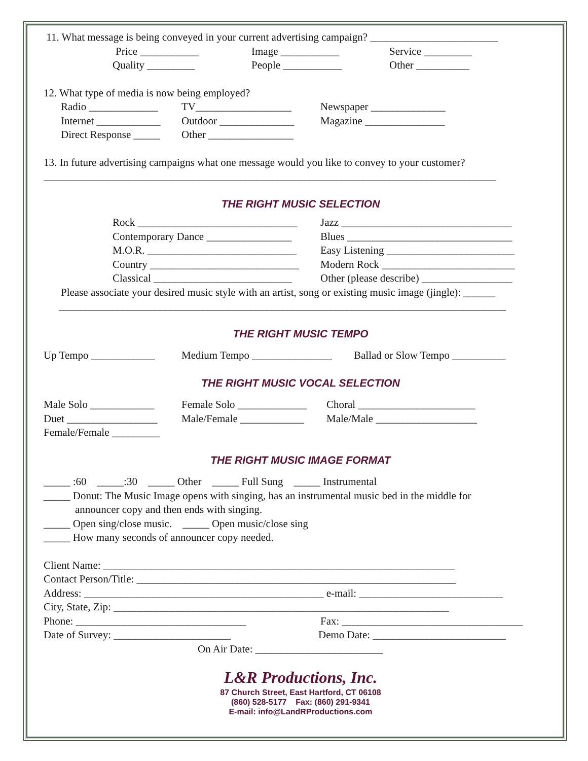11. What message is being conveyed in your current advertising campaign? ________________________
Price ___________ Image ___________ Service _________
Quality _________ People ___________ Other __________
12. What type of media is now being employed?
Radio _____________ TV__________________ Newspaper ______________
Internet ____________ Outdoor ______________ Magazine _______________
Direct Response _____ Other ________________
13. In future advertising campaigns what one message would you like to convey to your customer?
_____________________________________________________________________________________
THE RIGHT MUSIC SELECTION
Rock ______________________________ Jazz ________________________________
Contemporary Dance ________________ Blues _______________________________
M.O.R. ____________________________ Easy Listening ________________________
Country ____________________________ Modern Rock _________________________
Classical __________________________ Other (please describe) _________________
Please associate your desired music style with an artist, song or existing music image (jingle): ______
____________________________________________________________________________________
THE RIGHT MUSIC TEMPO
Up Tempo ____________ Medium Tempo _______________ Ballad or Slow Tempo __________
THE RIGHT MUSIC VOCAL SELECTION
Male Solo ____________ Female Solo _____________ Choral ______________________
Duet _________________ Male/Female ____________ Male/Male ___________________
Female/Female _________
THE RIGHT MUSIC IMAGE FORMAT
_____ :60 _____:30 _____ Other _____ Full Sung _____ Instrumental
_____ Donut: The Music Image opens with singing, has an instrumental music bed in the middle for
announcer copy and then ends with singing.
_____ Open sing/close music. _____ Open music/close sing
_____ How many seconds of announcer copy needed.
Client Name: __________________________________________________________________
Contact Person/Title: ____________________________________________________________
Address: _____________________________________________ e-mail: ___________________________
City, State, Zip: _______________________________________________________________
Phone: ________________________________ Fax: __________________________________
Date of Survey: ______________________ Demo Date: _________________________
On Air Date: ________________________
L&R Productions, Inc.
87 Church Street, East Hartford, CT 06108
(860) 528-5177 Fax: (860) 291-9341
E-mail: info@LandRProductions.com